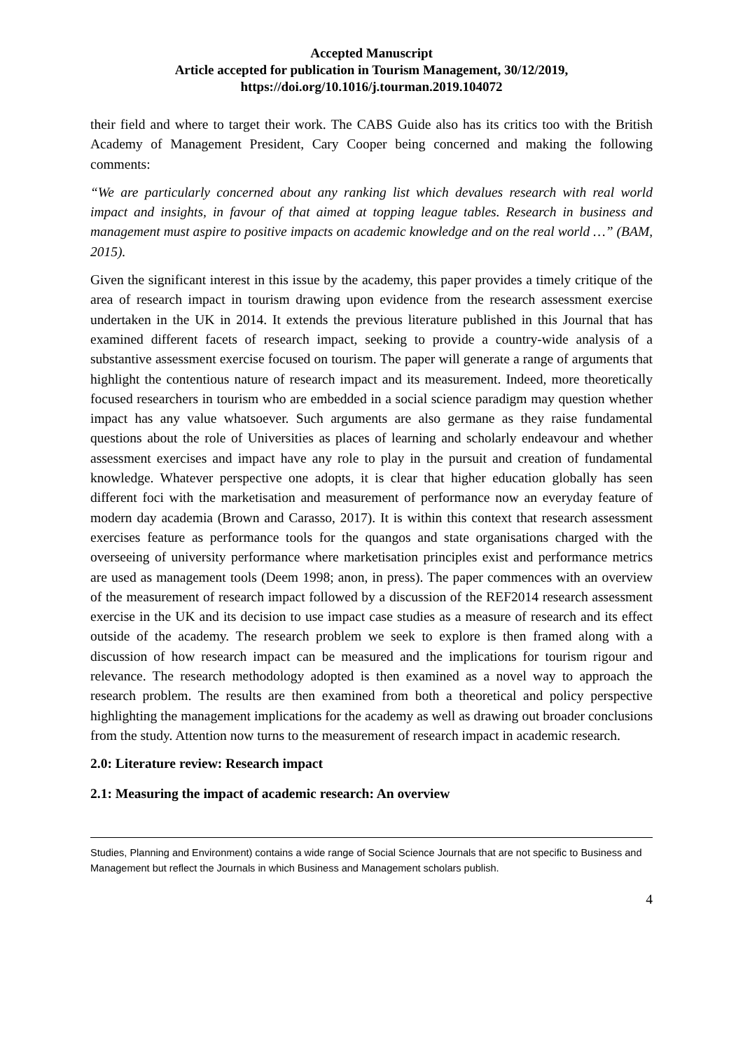Accepted Manuscript
Article accepted for publication in Tourism Management, 30/12/2019,
https://doi.org/10.1016/j.tourman.2019.104072
their field and where to target their work. The CABS Guide also has its critics too with the British Academy of Management President, Cary Cooper being concerned and making the following comments:
“We are particularly concerned about any ranking list which devalues research with real world impact and insights, in favour of that aimed at topping league tables. Research in business and management must aspire to positive impacts on academic knowledge and on the real world …” (BAM, 2015).
Given the significant interest in this issue by the academy, this paper provides a timely critique of the area of research impact in tourism drawing upon evidence from the research assessment exercise undertaken in the UK in 2014. It extends the previous literature published in this Journal that has examined different facets of research impact, seeking to provide a country-wide analysis of a substantive assessment exercise focused on tourism. The paper will generate a range of arguments that highlight the contentious nature of research impact and its measurement. Indeed, more theoretically focused researchers in tourism who are embedded in a social science paradigm may question whether impact has any value whatsoever. Such arguments are also germane as they raise fundamental questions about the role of Universities as places of learning and scholarly endeavour and whether assessment exercises and impact have any role to play in the pursuit and creation of fundamental knowledge. Whatever perspective one adopts, it is clear that higher education globally has seen different foci with the marketisation and measurement of performance now an everyday feature of modern day academia (Brown and Carasso, 2017). It is within this context that research assessment exercises feature as performance tools for the quangos and state organisations charged with the overseeing of university performance where marketisation principles exist and performance metrics are used as management tools (Deem 1998; anon, in press). The paper commences with an overview of the measurement of research impact followed by a discussion of the REF2014 research assessment exercise in the UK and its decision to use impact case studies as a measure of research and its effect outside of the academy. The research problem we seek to explore is then framed along with a discussion of how research impact can be measured and the implications for tourism rigour and relevance. The research methodology adopted is then examined as a novel way to approach the research problem. The results are then examined from both a theoretical and policy perspective highlighting the management implications for the academy as well as drawing out broader conclusions from the study. Attention now turns to the measurement of research impact in academic research.
2.0: Literature review: Research impact
2.1: Measuring the impact of academic research: An overview
Studies, Planning and Environment) contains a wide range of Social Science Journals that are not specific to Business and Management but reflect the Journals in which Business and Management scholars publish.
4